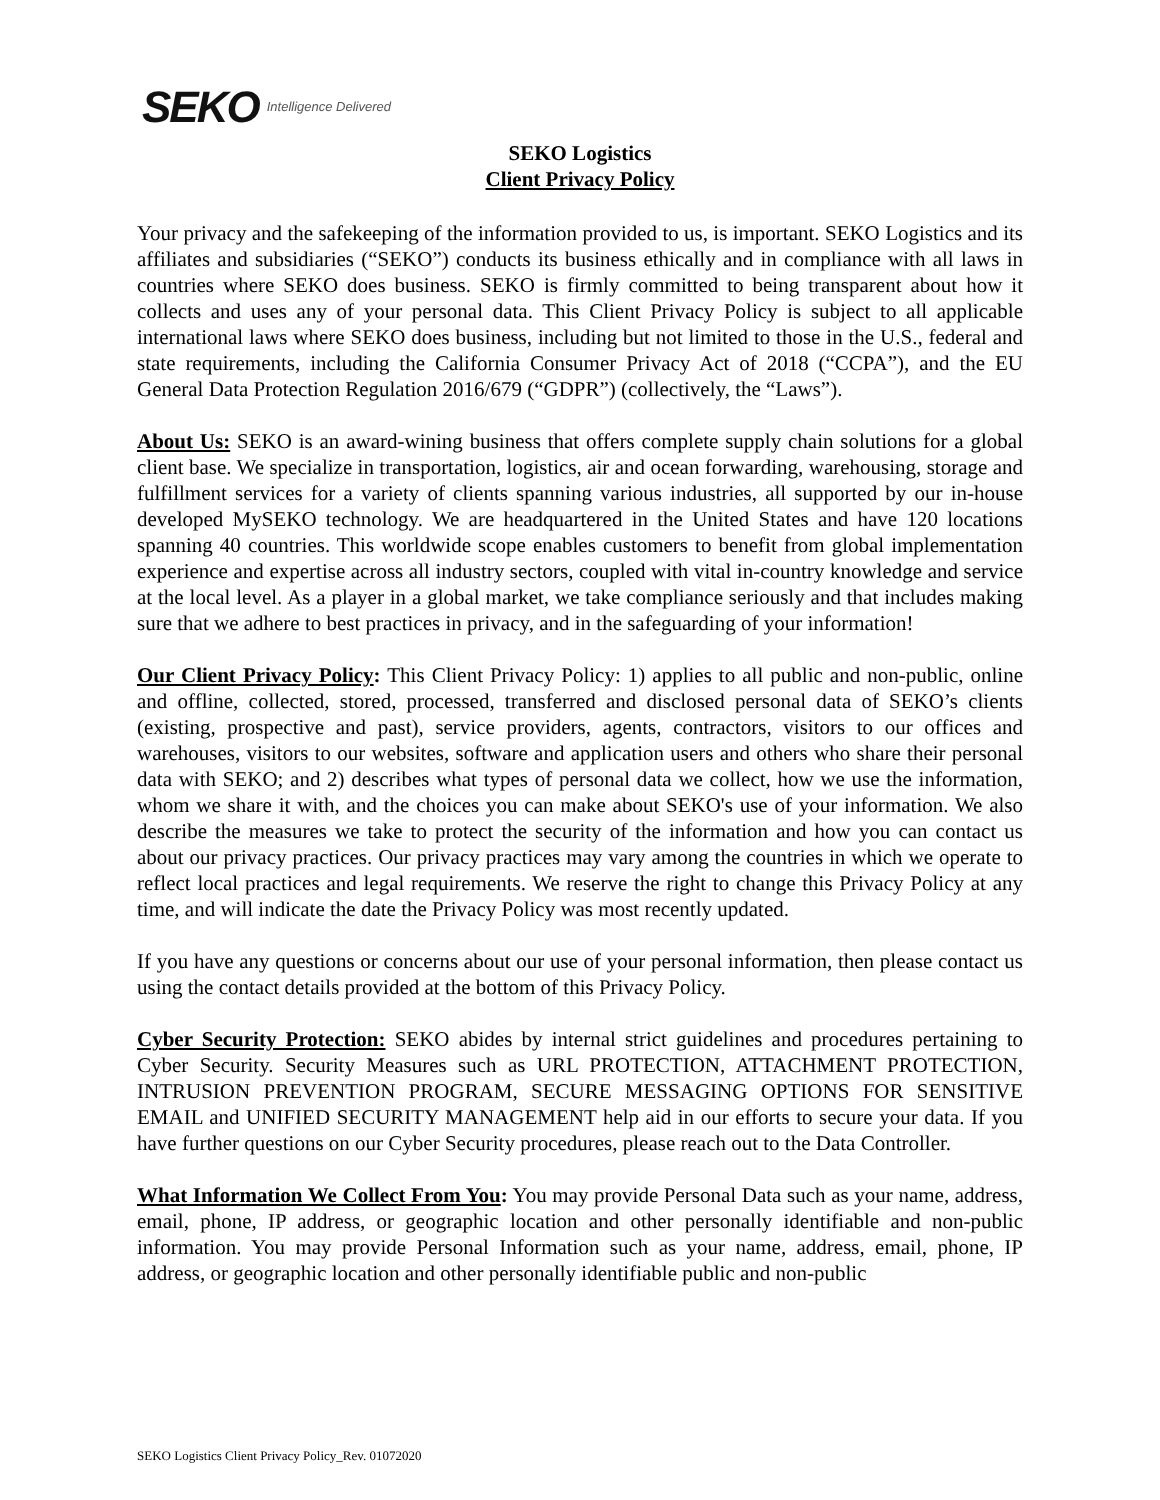SEKO Intelligence Delivered
SEKO Logistics
Client Privacy Policy
Your privacy and the safekeeping of the information provided to us, is important. SEKO Logistics and its affiliates and subsidiaries (“SEKO”) conducts its business ethically and in compliance with all laws in countries where SEKO does business. SEKO is firmly committed to being transparent about how it collects and uses any of your personal data. This Client Privacy Policy is subject to all applicable international laws where SEKO does business, including but not limited to those in the U.S., federal and state requirements, including the California Consumer Privacy Act of 2018 (“CCPA”), and the EU General Data Protection Regulation 2016/679 (“GDPR”) (collectively, the “Laws”).
About Us: SEKO is an award-wining business that offers complete supply chain solutions for a global client base. We specialize in transportation, logistics, air and ocean forwarding, warehousing, storage and fulfillment services for a variety of clients spanning various industries, all supported by our in-house developed MySEKO technology. We are headquartered in the United States and have 120 locations spanning 40 countries. This worldwide scope enables customers to benefit from global implementation experience and expertise across all industry sectors, coupled with vital in-country knowledge and service at the local level. As a player in a global market, we take compliance seriously and that includes making sure that we adhere to best practices in privacy, and in the safeguarding of your information!
Our Client Privacy Policy: This Client Privacy Policy: 1) applies to all public and non-public, online and offline, collected, stored, processed, transferred and disclosed personal data of SEKO’s clients (existing, prospective and past), service providers, agents, contractors, visitors to our offices and warehouses, visitors to our websites, software and application users and others who share their personal data with SEKO; and 2) describes what types of personal data we collect, how we use the information, whom we share it with, and the choices you can make about SEKO's use of your information. We also describe the measures we take to protect the security of the information and how you can contact us about our privacy practices. Our privacy practices may vary among the countries in which we operate to reflect local practices and legal requirements. We reserve the right to change this Privacy Policy at any time, and will indicate the date the Privacy Policy was most recently updated.
If you have any questions or concerns about our use of your personal information, then please contact us using the contact details provided at the bottom of this Privacy Policy.
Cyber Security Protection: SEKO abides by internal strict guidelines and procedures pertaining to Cyber Security. Security Measures such as URL PROTECTION, ATTACHMENT PROTECTION, INTRUSION PREVENTION PROGRAM, SECURE MESSAGING OPTIONS FOR SENSITIVE EMAIL and UNIFIED SECURITY MANAGEMENT help aid in our efforts to secure your data. If you have further questions on our Cyber Security procedures, please reach out to the Data Controller.
What Information We Collect From You: You may provide Personal Data such as your name, address, email, phone, IP address, or geographic location and other personally identifiable and non-public information. You may provide Personal Information such as your name, address, email, phone, IP address, or geographic location and other personally identifiable public and non-public
SEKO Logistics Client Privacy Policy_Rev. 01072020